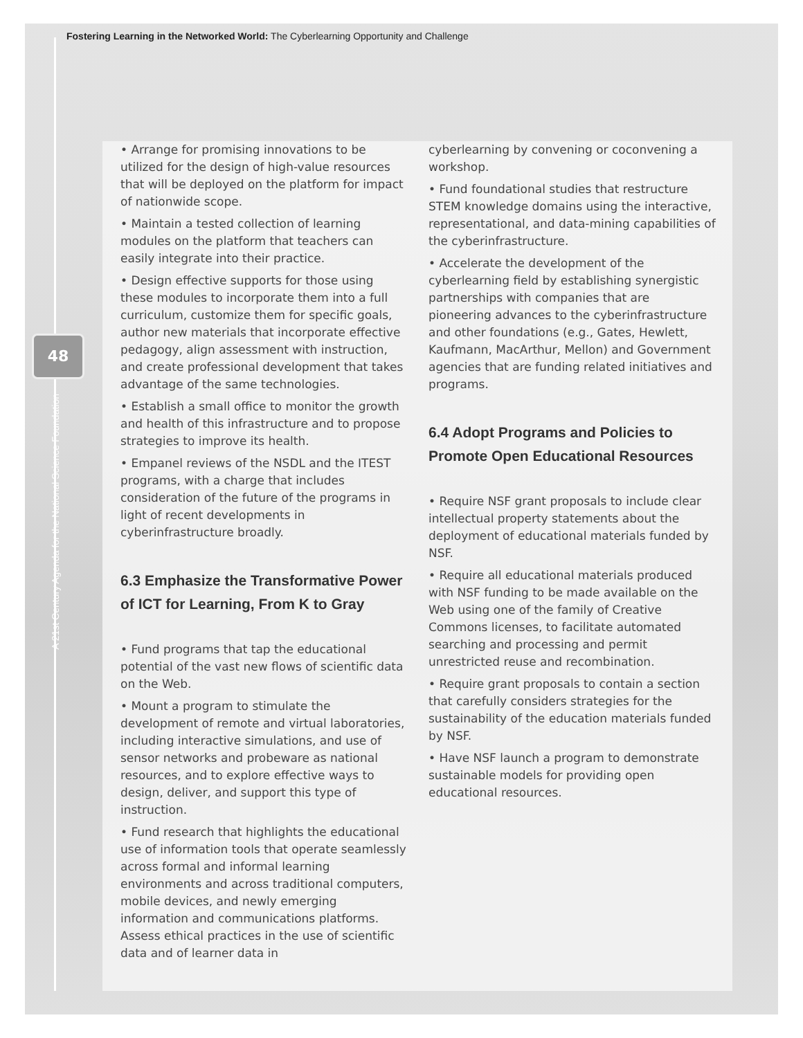Fostering Learning in the Networked World: The Cyberlearning Opportunity and Challenge
48
A 21st Century Agenda for the National Science Foundation
• Arrange for promising innovations to be utilized for the design of high-value resources that will be deployed on the platform for impact of nationwide scope.
• Maintain a tested collection of learning modules on the platform that teachers can easily integrate into their practice.
• Design effective supports for those using these modules to incorporate them into a full curriculum, customize them for specific goals, author new materials that incorporate effective pedagogy, align assessment with instruction, and create professional development that takes advantage of the same technologies.
• Establish a small office to monitor the growth and health of this infrastructure and to propose strategies to improve its health.
• Empanel reviews of the NSDL and the ITEST programs, with a charge that includes consideration of the future of the programs in light of recent developments in cyberinfrastructure broadly.
6.3 Emphasize the Transformative Power of ICT for Learning, From K to Gray
• Fund programs that tap the educational potential of the vast new flows of scientific data on the Web.
• Mount a program to stimulate the development of remote and virtual laboratories, including interactive simulations, and use of sensor networks and probeware as national resources, and to explore effective ways to design, deliver, and support this type of instruction.
• Fund research that highlights the educational use of information tools that operate seamlessly across formal and informal learning environments and across traditional computers, mobile devices, and newly emerging information and communications platforms. Assess ethical practices in the use of scientific data and of learner data in
cyberlearning by convening or coconvening a workshop.
• Fund foundational studies that restructure STEM knowledge domains using the interactive, representational, and data-mining capabilities of the cyberinfrastructure.
• Accelerate the development of the cyberlearning field by establishing synergistic partnerships with companies that are pioneering advances to the cyberinfrastructure and other foundations (e.g., Gates, Hewlett, Kaufmann, MacArthur, Mellon) and Government agencies that are funding related initiatives and programs.
6.4 Adopt Programs and Policies to Promote Open Educational Resources
• Require NSF grant proposals to include clear intellectual property statements about the deployment of educational materials funded by NSF.
• Require all educational materials produced with NSF funding to be made available on the Web using one of the family of Creative Commons licenses, to facilitate automated searching and processing and permit unrestricted reuse and recombination.
• Require grant proposals to contain a section that carefully considers strategies for the sustainability of the education materials funded by NSF.
• Have NSF launch a program to demonstrate sustainable models for providing open educational resources.